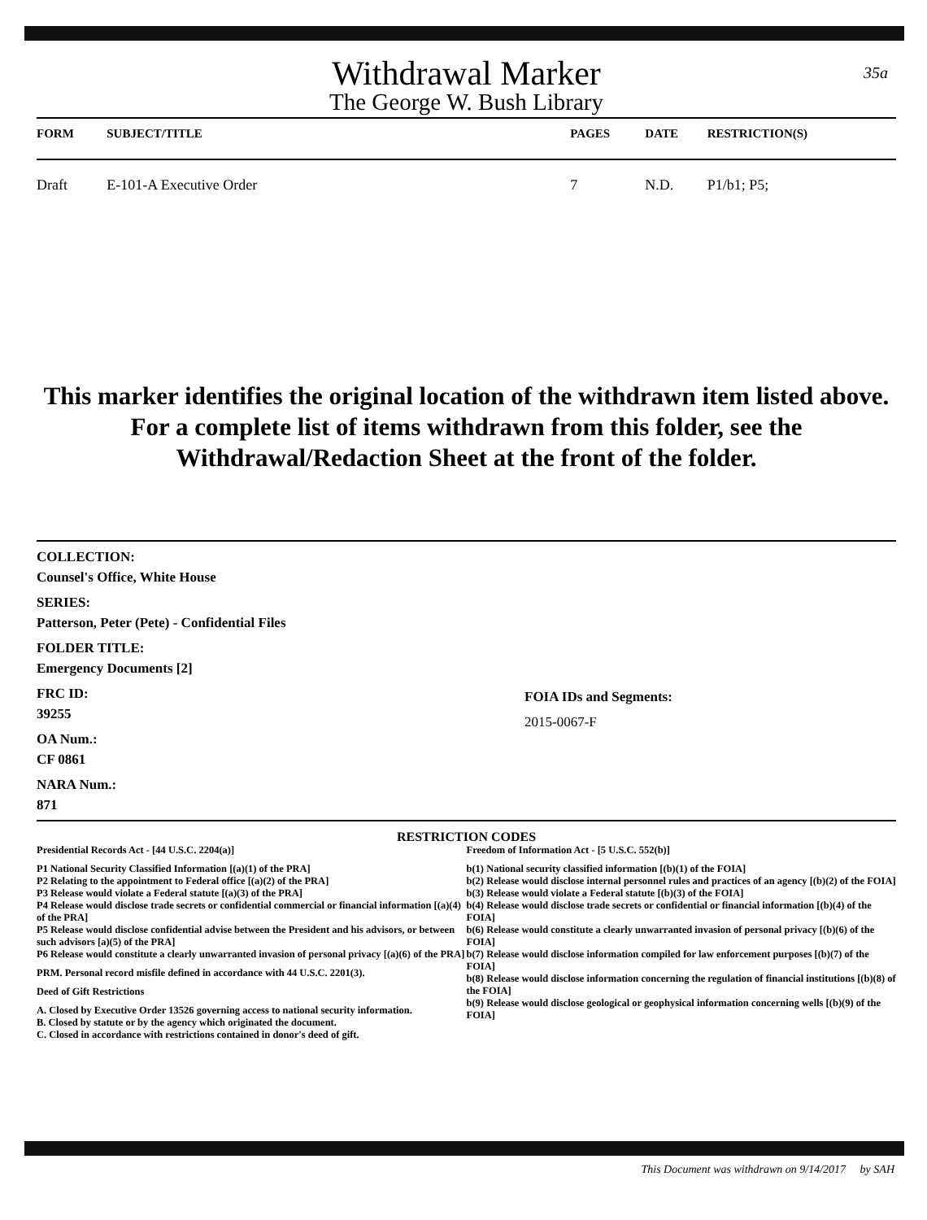35a
Withdrawal Marker
The George W. Bush Library
| FORM | SUBJECT/TITLE | PAGES | DATE | RESTRICTION(S) |
| --- | --- | --- | --- | --- |
| Draft | E-101-A Executive Order | 7 | N.D. | P1/b1; P5; |
This marker identifies the original location of the withdrawn item listed above.
For a complete list of items withdrawn from this folder, see the
Withdrawal/Redaction Sheet at the front of the folder.
COLLECTION:
Counsel's Office, White House
SERIES:
Patterson, Peter (Pete) - Confidential Files
FOLDER TITLE:
Emergency Documents [2]
FRC ID:
39255
OA Num.:
CF 0861
NARA Num.:
871
FOIA IDs and Segments:
2015-0067-F
RESTRICTION CODES
Presidential Records Act - [44 U.S.C. 2204(a)]
P1 National Security Classified Information [(a)(1) of the PRA]
P2 Relating to the appointment to Federal office [(a)(2) of the PRA]
P3 Release would violate a Federal statute [(a)(3) of the PRA]
P4 Release would disclose trade secrets or confidential commercial or financial information [(a)(4) of the PRA]
P5 Release would disclose confidential advise between the President and his advisors, or between such advisors [a)(5) of the PRA]
P6 Release would constitute a clearly unwarranted invasion of personal privacy [(a)(6) of the PRA]
PRM. Personal record misfile defined in accordance with 44 U.S.C. 2201(3).
Deed of Gift Restrictions
A. Closed by Executive Order 13526 governing access to national security information.
B. Closed by statute or by the agency which originated the document.
C. Closed in accordance with restrictions contained in donor's deed of gift.
Freedom of Information Act - [5 U.S.C. 552(b)]
b(1) National security classified information [(b)(1) of the FOIA]
b(2) Release would disclose internal personnel rules and practices of an agency [(b)(2) of the FOIA]
b(3) Release would violate a Federal statute [(b)(3) of the FOIA]
b(4) Release would disclose trade secrets or confidential or financial information [(b)(4) of the FOIA]
b(6) Release would constitute a clearly unwarranted invasion of personal privacy [(b)(6) of the FOIA]
b(7) Release would disclose information compiled for law enforcement purposes [(b)(7) of the FOIA]
b(8) Release would disclose information concerning the regulation of financial institutions [(b)(8) of the FOIA]
b(9) Release would disclose geological or geophysical information concerning wells [(b)(9) of the FOIA]
This Document was withdrawn on 9/14/2017 by SAH